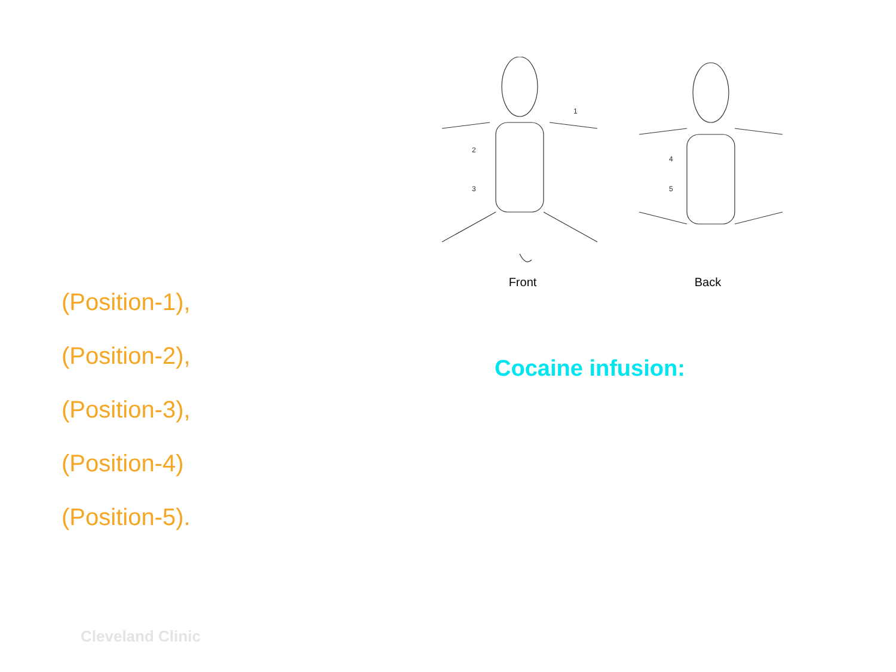2
3
1
4
5
Front Back
(Position-1),
(Position-2),
(Position-3),
(Position-4)
(Position-5).
Cocaine infusion:
Cleveland Clinic